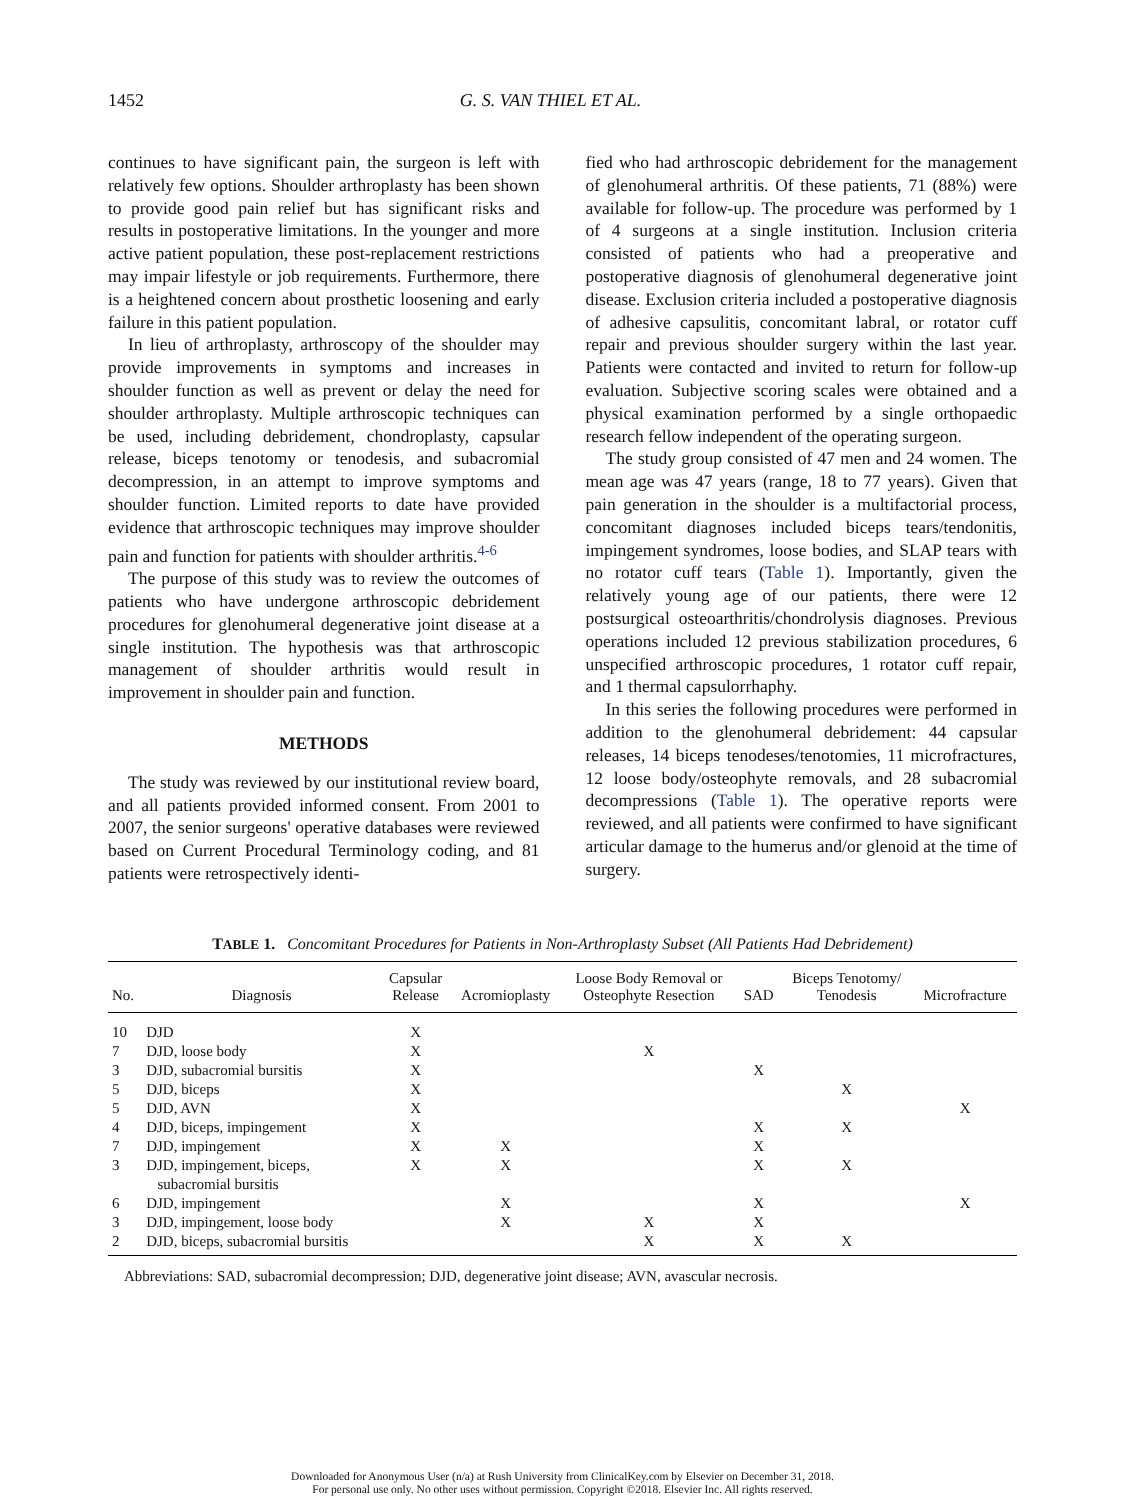1452 G. S. VAN THIEL ET AL.
continues to have significant pain, the surgeon is left with relatively few options. Shoulder arthroplasty has been shown to provide good pain relief but has significant risks and results in postoperative limitations. In the younger and more active patient population, these post-replacement restrictions may impair lifestyle or job requirements. Furthermore, there is a heightened concern about prosthetic loosening and early failure in this patient population.
In lieu of arthroplasty, arthroscopy of the shoulder may provide improvements in symptoms and increases in shoulder function as well as prevent or delay the need for shoulder arthroplasty. Multiple arthroscopic techniques can be used, including debridement, chondroplasty, capsular release, biceps tenotomy or tenodesis, and subacromial decompression, in an attempt to improve symptoms and shoulder function. Limited reports to date have provided evidence that arthroscopic techniques may improve shoulder pain and function for patients with shoulder arthritis.<sup>4-6</sup>
The purpose of this study was to review the outcomes of patients who have undergone arthroscopic debridement procedures for glenohumeral degenerative joint disease at a single institution. The hypothesis was that arthroscopic management of shoulder arthritis would result in improvement in shoulder pain and function.
METHODS
The study was reviewed by our institutional review board, and all patients provided informed consent. From 2001 to 2007, the senior surgeons' operative databases were reviewed based on Current Procedural Terminology coding, and 81 patients were retrospectively identi-
fied who had arthroscopic debridement for the management of glenohumeral arthritis. Of these patients, 71 (88%) were available for follow-up. The procedure was performed by 1 of 4 surgeons at a single institution. Inclusion criteria consisted of patients who had a preoperative and postoperative diagnosis of glenohumeral degenerative joint disease. Exclusion criteria included a postoperative diagnosis of adhesive capsulitis, concomitant labral, or rotator cuff repair and previous shoulder surgery within the last year. Patients were contacted and invited to return for follow-up evaluation. Subjective scoring scales were obtained and a physical examination performed by a single orthopaedic research fellow independent of the operating surgeon.
The study group consisted of 47 men and 24 women. The mean age was 47 years (range, 18 to 77 years). Given that pain generation in the shoulder is a multifactorial process, concomitant diagnoses included biceps tears/tendonitis, impingement syndromes, loose bodies, and SLAP tears with no rotator cuff tears (Table 1). Importantly, given the relatively young age of our patients, there were 12 postsurgical osteoarthritis/chondrolysis diagnoses. Previous operations included 12 previous stabilization procedures, 6 unspecified arthroscopic procedures, 1 rotator cuff repair, and 1 thermal capsulorrhaphy.
In this series the following procedures were performed in addition to the glenohumeral debridement: 44 capsular releases, 14 biceps tenodeses/tenotomies, 11 microfractures, 12 loose body/osteophyte removals, and 28 subacromial decompressions (Table 1). The operative reports were reviewed, and all patients were confirmed to have significant articular damage to the humerus and/or glenoid at the time of surgery.
TABLE 1. Concomitant Procedures for Patients in Non-Arthroplasty Subset (All Patients Had Debridement)
| No. | Diagnosis | Capsular Release | Acromioplasty | Loose Body Removal or Osteophyte Resection | SAD | Biceps Tenotomy/ Tenodesis | Microfracture |
| --- | --- | --- | --- | --- | --- | --- | --- |
| 10 | DJD | X | | | | | |
| 7 | DJD, loose body | X | | X | | | |
| 3 | DJD, subacromial bursitis | X | | | X | | |
| 5 | DJD, biceps | X | | | | X | |
| 5 | DJD, AVN | X | | | | | X |
| 4 | DJD, biceps, impingement | X | | | X | X | |
| 7 | DJD, impingement | X | X | | X | | |
| 3 | DJD, impingement, biceps, subacromial bursitis | X | X | | X | X | |
| 6 | DJD, impingement | | X | | X | | X |
| 3 | DJD, impingement, loose body | | X | X | X | | |
| 2 | DJD, biceps, subacromial bursitis | | | X | X | X | |
Abbreviations: SAD, subacromial decompression; DJD, degenerative joint disease; AVN, avascular necrosis.
Downloaded for Anonymous User (n/a) at Rush University from ClinicalKey.com by Elsevier on December 31, 2018.
For personal use only. No other uses without permission. Copyright ©2018. Elsevier Inc. All rights reserved.